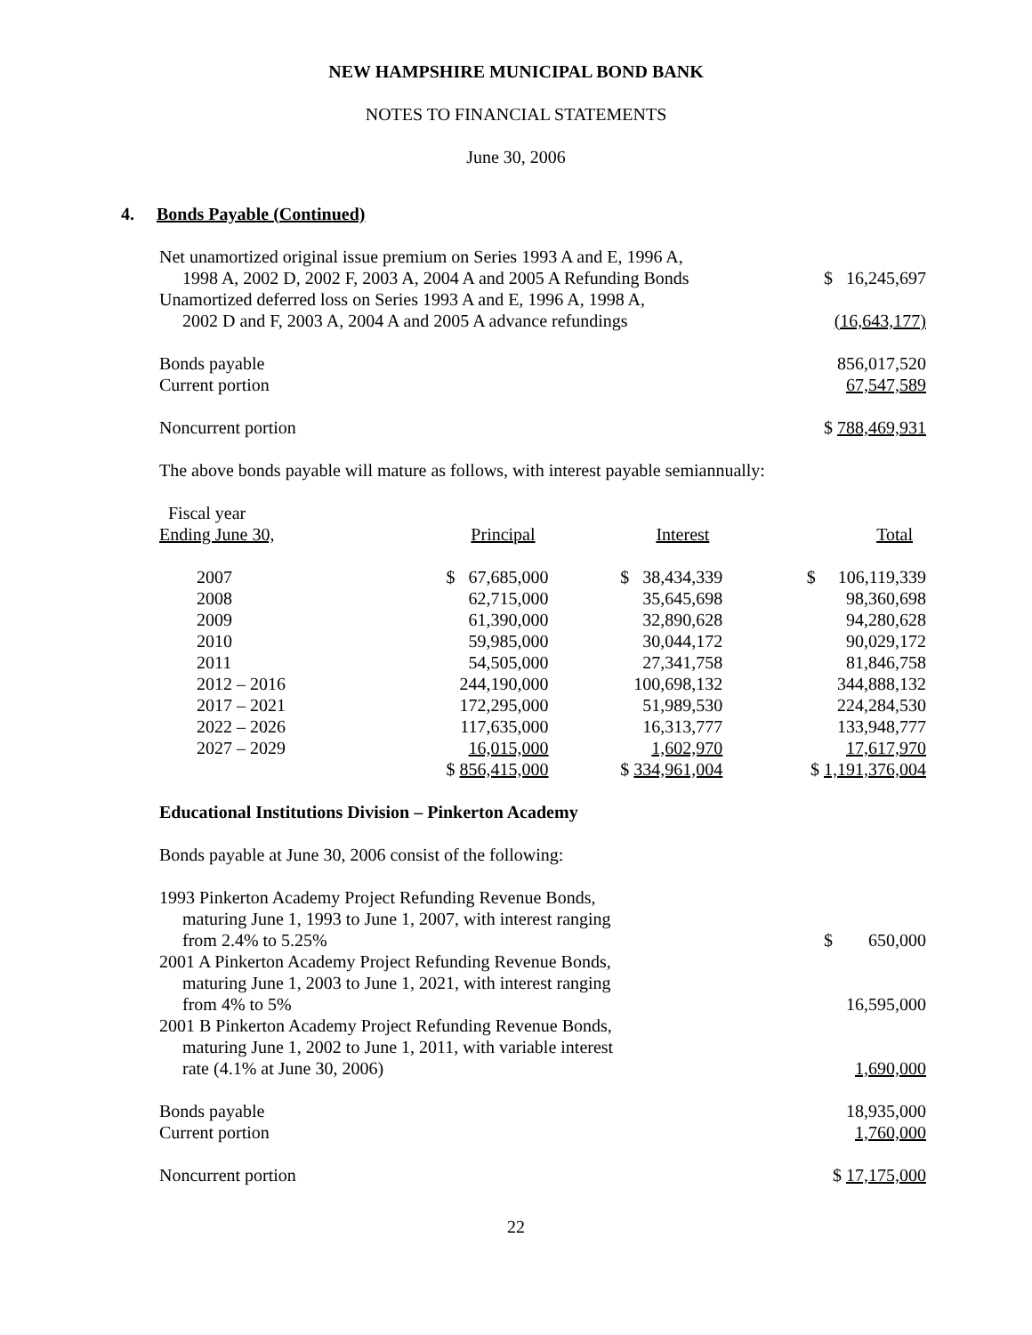NEW HAMPSHIRE MUNICIPAL BOND BANK
NOTES TO FINANCIAL STATEMENTS
June 30, 2006
4. Bonds Payable (Continued)
| Net unamortized original issue premium on Series 1993 A and E, 1996 A, 1998 A, 2002 D, 2002 F, 2003 A, 2004 A and 2005 A Refunding Bonds | $ 16,245,697 |
| Unamortized deferred loss on Series 1993 A and E, 1996 A, 1998 A, 2002 D and F, 2003 A, 2004 A and 2005 A advance refundings | (16,643,177) |
| Bonds payable | 856,017,520 |
| Current portion | 67,547,589 |
| Noncurrent portion | $ 788,469,931 |
The above bonds payable will mature as follows, with interest payable semiannually:
| Fiscal year Ending June 30, | Principal | Interest | Total |
| --- | --- | --- | --- |
| 2007 | $ 67,685,000 | $ 38,434,339 | $ 106,119,339 |
| 2008 | 62,715,000 | 35,645,698 | 98,360,698 |
| 2009 | 61,390,000 | 32,890,628 | 94,280,628 |
| 2010 | 59,985,000 | 30,044,172 | 90,029,172 |
| 2011 | 54,505,000 | 27,341,758 | 81,846,758 |
| 2012 – 2016 | 244,190,000 | 100,698,132 | 344,888,132 |
| 2017 – 2021 | 172,295,000 | 51,989,530 | 224,284,530 |
| 2022 – 2026 | 117,635,000 | 16,313,777 | 133,948,777 |
| 2027 – 2029 | 16,015,000 | 1,602,970 | 17,617,970 |
| | $ 856,415,000 | $ 334,961,004 | $ 1,191,376,004 |
Educational Institutions Division – Pinkerton Academy
Bonds payable at June 30, 2006 consist of the following:
| 1993 Pinkerton Academy Project Refunding Revenue Bonds, maturing June 1, 1993 to June 1, 2007, with interest ranging from 2.4% to 5.25% | $ 650,000 |
| 2001 A Pinkerton Academy Project Refunding Revenue Bonds, maturing June 1, 2003 to June 1, 2021, with interest ranging from 4% to 5% | 16,595,000 |
| 2001 B Pinkerton Academy Project Refunding Revenue Bonds, maturing June 1, 2002 to June 1, 2011, with variable interest rate (4.1% at June 30, 2006) | 1,690,000 |
| Bonds payable | 18,935,000 |
| Current portion | 1,760,000 |
| Noncurrent portion | $ 17,175,000 |
22